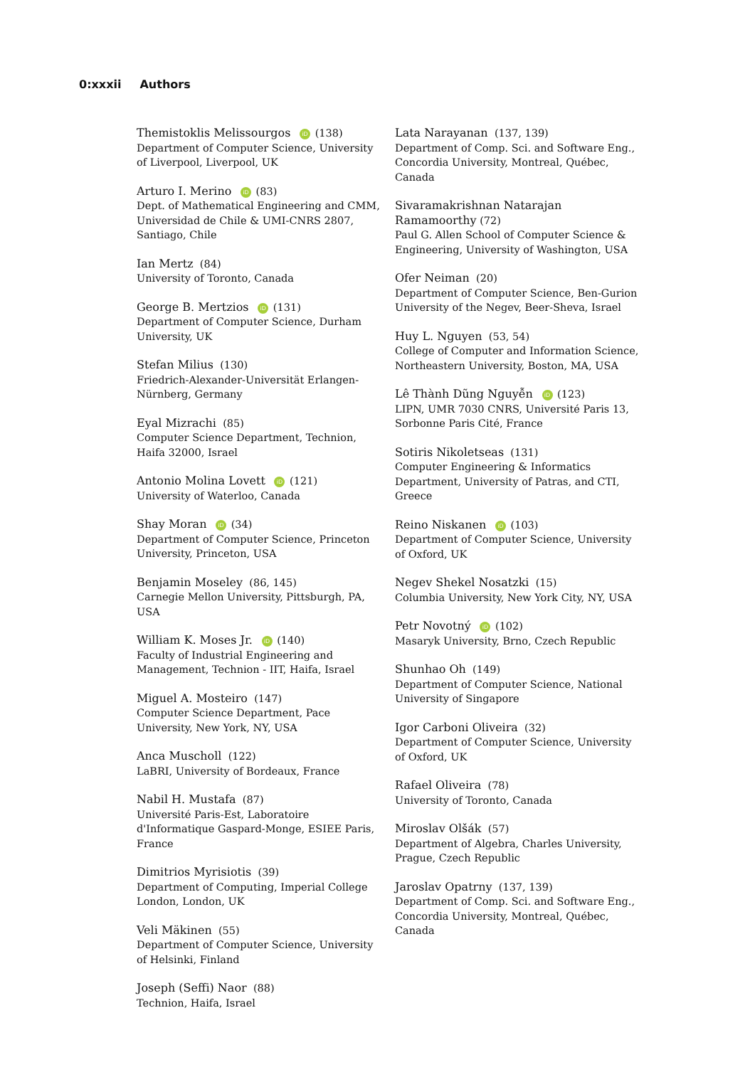0:xxxii Authors
Themistoklis Melissourgos iD (138)
Department of Computer Science, University of Liverpool, Liverpool, UK
Arturo I. Merino iD (83)
Dept. of Mathematical Engineering and CMM, Universidad de Chile & UMI-CNRS 2807, Santiago, Chile
Ian Mertz (84)
University of Toronto, Canada
George B. Mertzios iD (131)
Department of Computer Science, Durham University, UK
Stefan Milius (130)
Friedrich-Alexander-Universität Erlangen-Nürnberg, Germany
Eyal Mizrachi (85)
Computer Science Department, Technion, Haifa 32000, Israel
Antonio Molina Lovett iD (121)
University of Waterloo, Canada
Shay Moran iD (34)
Department of Computer Science, Princeton University, Princeton, USA
Benjamin Moseley (86, 145)
Carnegie Mellon University, Pittsburgh, PA, USA
William K. Moses Jr. iD (140)
Faculty of Industrial Engineering and Management, Technion - IIT, Haifa, Israel
Miguel A. Mosteiro (147)
Computer Science Department, Pace University, New York, NY, USA
Anca Muscholl (122)
LaBRI, University of Bordeaux, France
Nabil H. Mustafa (87)
Université Paris-Est, Laboratoire d'Informatique Gaspard-Monge, ESIEE Paris, France
Dimitrios Myrisiotis (39)
Department of Computing, Imperial College London, London, UK
Veli Mäkinen (55)
Department of Computer Science, University of Helsinki, Finland
Joseph (Seffi) Naor (88)
Technion, Haifa, Israel
Lata Narayanan (137, 139)
Department of Comp. Sci. and Software Eng., Concordia University, Montreal, Québec, Canada
Sivaramakrishnan Natarajan Ramamoorthy (72)
Paul G. Allen School of Computer Science & Engineering, University of Washington, USA
Ofer Neiman (20)
Department of Computer Science, Ben-Gurion University of the Negev, Beer-Sheva, Israel
Huy L. Nguyen (53, 54)
College of Computer and Information Science, Northeastern University, Boston, MA, USA
Lê Thành Dũng Nguyễn iD (123)
LIPN, UMR 7030 CNRS, Université Paris 13, Sorbonne Paris Cité, France
Sotiris Nikoletseas (131)
Computer Engineering & Informatics Department, University of Patras, and CTI, Greece
Reino Niskanen iD (103)
Department of Computer Science, University of Oxford, UK
Negev Shekel Nosatzki (15)
Columbia University, New York City, NY, USA
Petr Novotný iD (102)
Masaryk University, Brno, Czech Republic
Shunhao Oh (149)
Department of Computer Science, National University of Singapore
Igor Carboni Oliveira (32)
Department of Computer Science, University of Oxford, UK
Rafael Oliveira (78)
University of Toronto, Canada
Miroslav Olšák (57)
Department of Algebra, Charles University, Prague, Czech Republic
Jaroslav Opatrny (137, 139)
Department of Comp. Sci. and Software Eng., Concordia University, Montreal, Québec, Canada